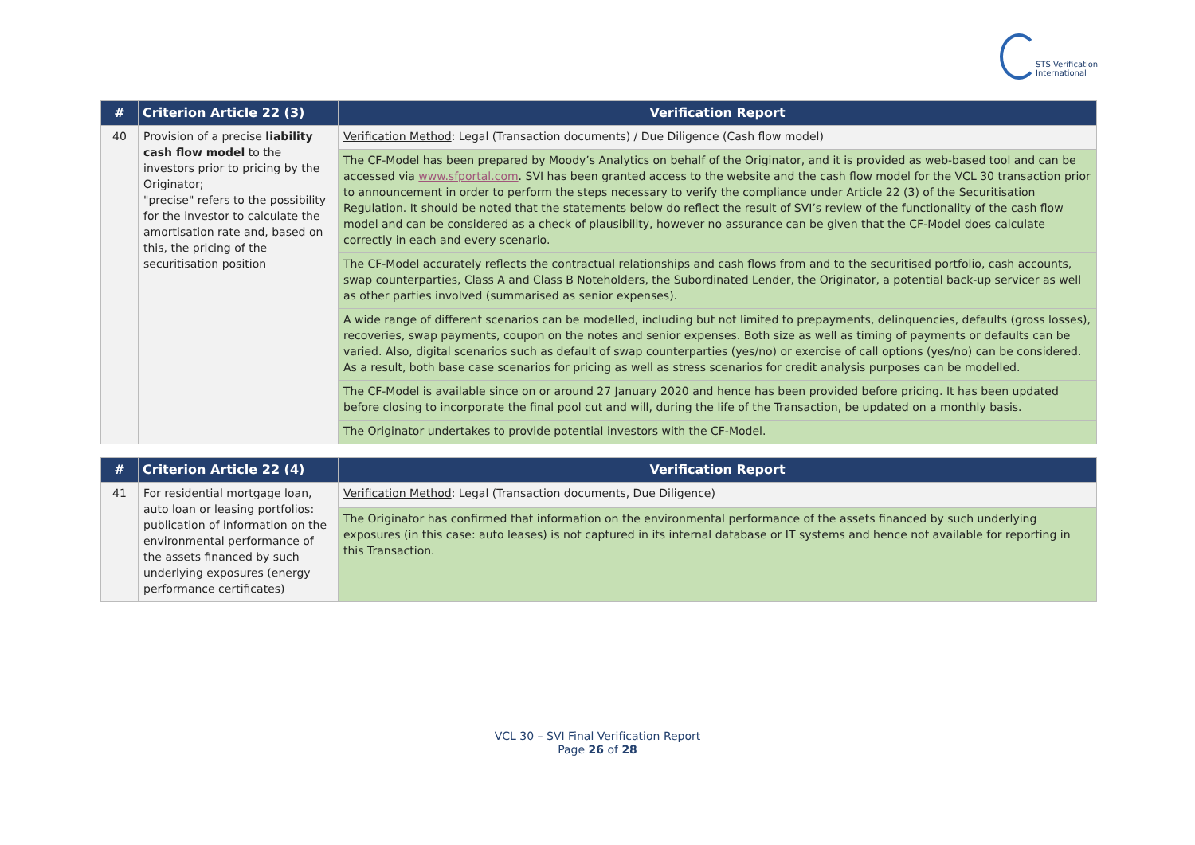STS Verification
International
| # | Criterion Article 22 (3) | Verification Report |
| --- | --- | --- |
| 40 | Provision of a precise liability cash flow model to the investors prior to pricing by the Originator; "precise" refers to the possibility for the investor to calculate the amortisation rate and, based on this, the pricing of the securitisation position | Verification Method : Legal (Transaction documents) / Due Diligence (Cash flow model) |
| | | The CF-Model has been prepared by Moody’s Analytics on behalf of the Originator, and it is provided as web-based tool and can be accessed via www.sfportal.com . SVI has been granted access to the website and the cash flow model for the VCL 30 transaction prior to announcement in order to perform the steps necessary to verify the compliance under Article 22 (3) of the Securitisation Regulation. It should be noted that the statements below do reflect the result of SVI’s review of the functionality of the cash flow model and can be considered as a check of plausibility, however no assurance can be given that the CF-Model does calculate correctly in each and every scenario. |
| | | The CF-Model accurately reflects the contractual relationships and cash flows from and to the securitised portfolio, cash accounts, swap counterparties, Class A and Class B Noteholders, the Subordinated Lender, the Originator, a potential back-up servicer as well as other parties involved (summarised as senior expenses). |
| | | A wide range of different scenarios can be modelled, including but not limited to prepayments, delinquencies, defaults (gross losses), recoveries, swap payments, coupon on the notes and senior expenses. Both size as well as timing of payments or defaults can be varied. Also, digital scenarios such as default of swap counterparties (yes/no) or exercise of call options (yes/no) can be considered. As a result, both base case scenarios for pricing as well as stress scenarios for credit analysis purposes can be modelled. |
| | | The CF-Model is available since on or around 27 January 2020 and hence has been provided before pricing. It has been updated before closing to incorporate the final pool cut and will, during the life of the Transaction, be updated on a monthly basis. |
| | | The Originator undertakes to provide potential investors with the CF-Model. |
| # | Criterion Article 22 (4) | Verification Report |
| --- | --- | --- |
| 41 | For residential mortgage loan, auto loan or leasing portfolios: publication of information on the environmental performance of the assets financed by such underlying exposures (energy performance certificates) | Verification Method : Legal (Transaction documents, Due Diligence) |
| | | The Originator has confirmed that information on the environmental performance of the assets financed by such underlying exposures (in this case: auto leases) is not captured in its internal database or IT systems and hence not available for reporting in this Transaction. |
VCL 30 – SVI Final Verification Report
Page 26 of 28